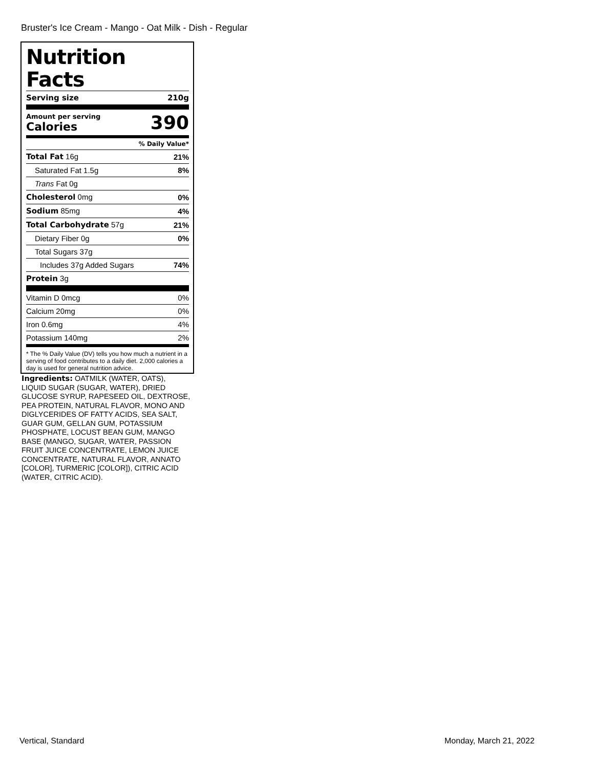Bruster's Ice Cream - Mango - Oat Milk - Dish - Regular
Nutrition Facts
| Serving size | 210g |
| Amount per serving Calories | 390 |
| | % Daily Value* |
| Total Fat 16g | 21% |
| Saturated Fat 1.5g | 8% |
| Trans Fat 0g | |
| Cholesterol 0mg | 0% |
| Sodium 85mg | 4% |
| Total Carbohydrate 57g | 21% |
| Dietary Fiber 0g | 0% |
| Total Sugars 37g | |
| Includes 37g Added Sugars | 74% |
| Protein 3g | |
| Vitamin D 0mcg | 0% |
| Calcium 20mg | 0% |
| Iron 0.6mg | 4% |
| Potassium 140mg | 2% |
* The % Daily Value (DV) tells you how much a nutrient in a serving of food contributes to a daily diet. 2,000 calories a day is used for general nutrition advice.
Ingredients: OATMILK (WATER, OATS), LIQUID SUGAR (SUGAR, WATER), DRIED GLUCOSE SYRUP, RAPESEED OIL, DEXTROSE, PEA PROTEIN, NATURAL FLAVOR, MONO AND DIGLYCERIDES OF FATTY ACIDS, SEA SALT, GUAR GUM, GELLAN GUM, POTASSIUM PHOSPHATE, LOCUST BEAN GUM, MANGO BASE (MANGO, SUGAR, WATER, PASSION FRUIT JUICE CONCENTRATE, LEMON JUICE CONCENTRATE, NATURAL FLAVOR, ANNATO [COLOR], TURMERIC [COLOR]), CITRIC ACID (WATER, CITRIC ACID).
Vertical, Standard Monday, March 21, 2022